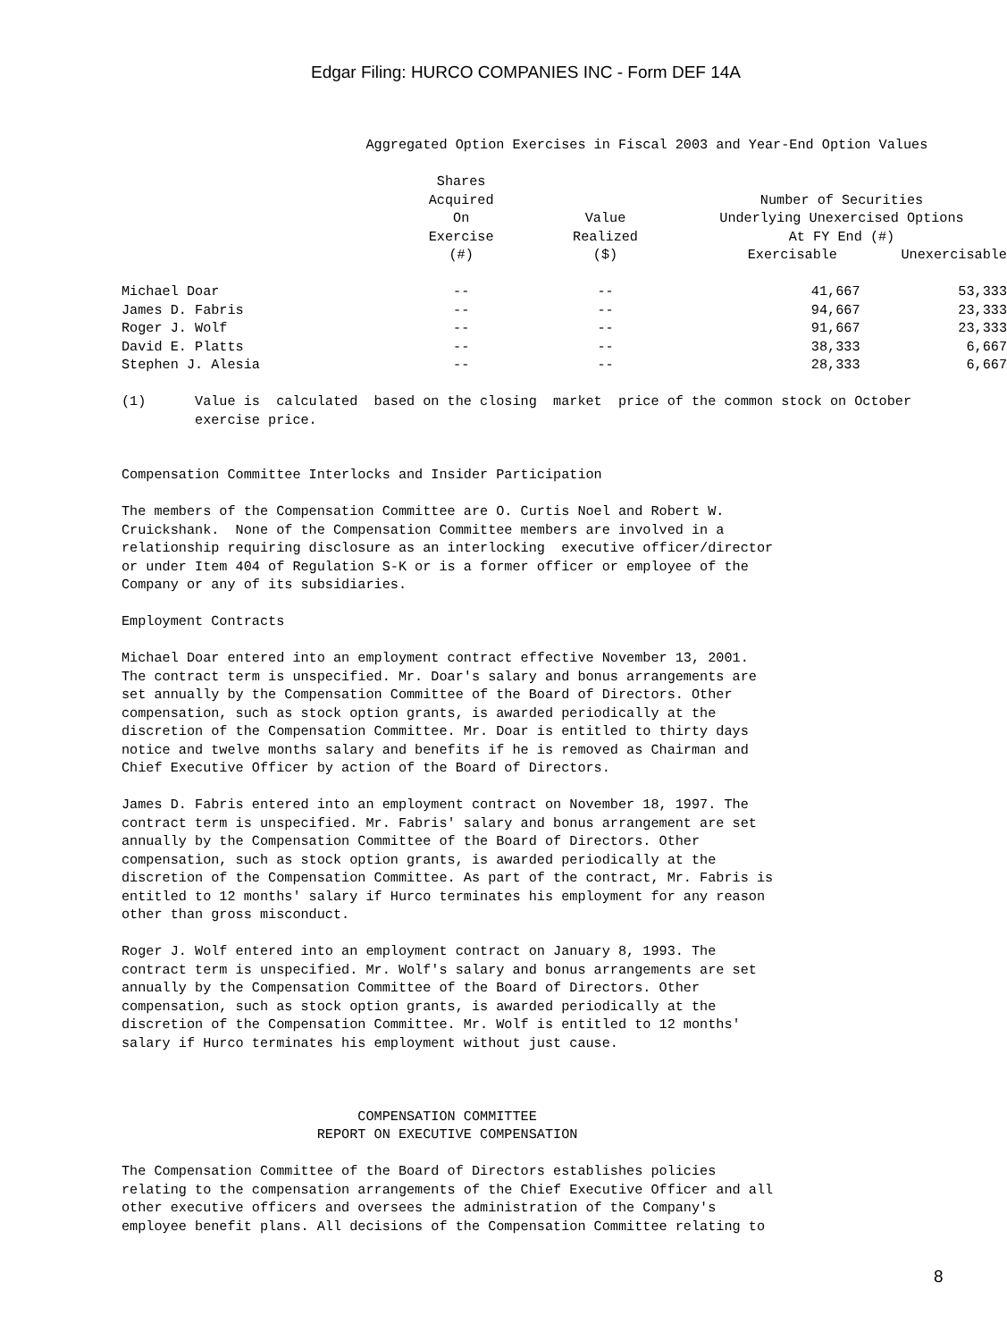Edgar Filing: HURCO COMPANIES INC - Form DEF 14A
                              Aggregated Option Exercises in Fiscal 2003 and Year-End Option Values
| | Shares Acquired On Exercise (#) | Value Realized ($) | Number of Securities Underlying Unexercised Options At FY End (#) Exercisable Unexercisable | |
| --- | --- | --- | --- | --- |
| Michael Doar | -- | -- | 41,667 | 53,333 |
| James D. Fabris | -- | -- | 94,667 | 23,333 |
| Roger J. Wolf | -- | -- | 91,667 | 23,333 |
| David E. Platts | -- | -- | 38,333 | 6,667 |
| Stephen J. Alesia | -- | -- | 28,333 | 6,667 |
(1) Value is calculated based on the closing market price of the common stock on October exercise price. Compensation Committee Interlocks and Insider Participation The members of the Compensation Committee are O. Curtis Noel and Robert W. Cruickshank. None of the Compensation Committee members are involved in a relationship requiring disclosure as an interlocking executive officer/director or under Item 404 of Regulation S-K or is a former officer or employee of the Company or any of its subsidiaries. Employment Contracts Michael Doar entered into an employment contract effective November 13, 2001. The contract term is unspecified. Mr. Doar's salary and bonus arrangements are set annually by the Compensation Committee of the Board of Directors. Other compensation, such as stock option grants, is awarded periodically at the discretion of the Compensation Committee. Mr. Doar is entitled to thirty days notice and twelve months salary and benefits if he is removed as Chairman and Chief Executive Officer by action of the Board of Directors. James D. Fabris entered into an employment contract on November 18, 1997. The contract term is unspecified. Mr. Fabris' salary and bonus arrangement are set annually by the Compensation Committee of the Board of Directors. Other compensation, such as stock option grants, is awarded periodically at the discretion of the Compensation Committee. As part of the contract, Mr. Fabris is entitled to 12 months' salary if Hurco terminates his employment for any reason other than gross misconduct. Roger J. Wolf entered into an employment contract on January 8, 1993. The contract term is unspecified. Mr. Wolf's salary and bonus arrangements are set annually by the Compensation Committee of the Board of Directors. Other compensation, such as stock option grants, is awarded periodically at the discretion of the Compensation Committee. Mr. Wolf is entitled to 12 months' salary if Hurco terminates his employment without just cause. COMPENSATION COMMITTEE REPORT ON EXECUTIVE COMPENSATION The Compensation Committee of the Board of Directors establishes policies relating to the compensation arrangements of the Chief Executive Officer and all other executive officers and oversees the administration of the Company's employee benefit plans. All decisions of the Compensation Committee relating to
8